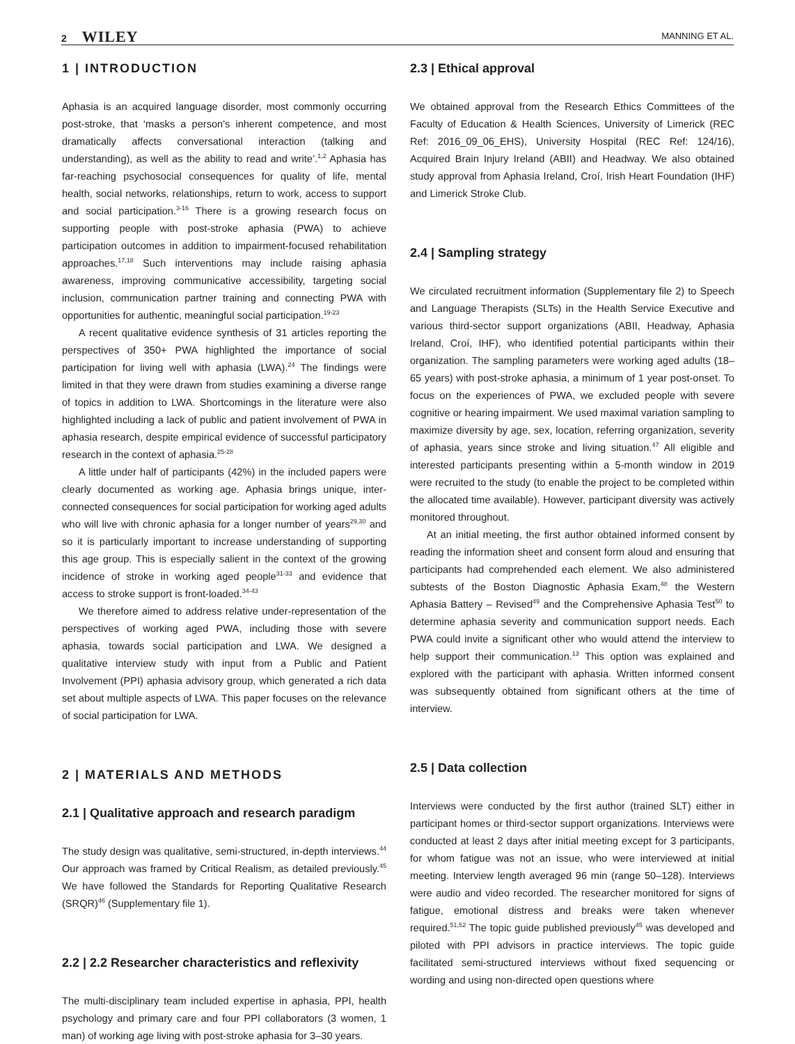2 WILEY MANNING ET AL.
1 | INTRODUCTION
Aphasia is an acquired language disorder, most commonly occurring post-stroke, that ‘masks a person's inherent competence, and most dramatically affects conversational interaction (talking and understanding), as well as the ability to read and write’.<sup>1,2</sup> Aphasia has far-reaching psychosocial consequences for quality of life, mental health, social networks, relationships, return to work, access to support and social participation.<sup>3-16</sup> There is a growing research focus on supporting people with post-stroke aphasia (PWA) to achieve participation outcomes in addition to impairment-focused rehabilitation approaches.<sup>17,18</sup> Such interventions may include raising aphasia awareness, improving communicative accessibility, targeting social inclusion, communication partner training and connecting PWA with opportunities for authentic, meaningful social participation.<sup>19-23</sup>
A recent qualitative evidence synthesis of 31 articles reporting the perspectives of 350+ PWA highlighted the importance of social participation for living well with aphasia (LWA).<sup>24</sup> The findings were limited in that they were drawn from studies examining a diverse range of topics in addition to LWA. Shortcomings in the literature were also highlighted including a lack of public and patient involvement of PWA in aphasia research, despite empirical evidence of successful participatory research in the context of aphasia.<sup>25-28</sup>
A little under half of participants (42%) in the included papers were clearly documented as working age. Aphasia brings unique, inter-connected consequences for social participation for working aged adults who will live with chronic aphasia for a longer number of years<sup>29,30</sup> and so it is particularly important to increase understanding of supporting this age group. This is especially salient in the context of the growing incidence of stroke in working aged people<sup>31-33</sup> and evidence that access to stroke support is front-loaded.<sup>34-43</sup>
We therefore aimed to address relative under-representation of the perspectives of working aged PWA, including those with severe aphasia, towards social participation and LWA. We designed a qualitative interview study with input from a Public and Patient Involvement (PPI) aphasia advisory group, which generated a rich data set about multiple aspects of LWA. This paper focuses on the relevance of social participation for LWA.
2 | MATERIALS AND METHODS
2.1 | Qualitative approach and research paradigm
The study design was qualitative, semi-structured, in-depth interviews.<sup>44</sup> Our approach was framed by Critical Realism, as detailed previously.<sup>45</sup> We have followed the Standards for Reporting Qualitative Research (SRQR)<sup>46</sup> (Supplementary file 1).
2.2 | 2.2 Researcher characteristics and reflexivity
The multi-disciplinary team included expertise in aphasia, PPI, health psychology and primary care and four PPI collaborators (3 women, 1 man) of working age living with post-stroke aphasia for 3–30 years.
2.3 | Ethical approval
We obtained approval from the Research Ethics Committees of the Faculty of Education & Health Sciences, University of Limerick (REC Ref: 2016_09_06_EHS), University Hospital (REC Ref: 124/16), Acquired Brain Injury Ireland (ABII) and Headway. We also obtained study approval from Aphasia Ireland, Croí, Irish Heart Foundation (IHF) and Limerick Stroke Club.
2.4 | Sampling strategy
We circulated recruitment information (Supplementary file 2) to Speech and Language Therapists (SLTs) in the Health Service Executive and various third-sector support organizations (ABII, Headway, Aphasia Ireland, Croí, IHF), who identified potential participants within their organization. The sampling parameters were working aged adults (18–65 years) with post-stroke aphasia, a minimum of 1 year post-onset. To focus on the experiences of PWA, we excluded people with severe cognitive or hearing impairment. We used maximal variation sampling to maximize diversity by age, sex, location, referring organization, severity of aphasia, years since stroke and living situation.<sup>47</sup> All eligible and interested participants presenting within a 5-month window in 2019 were recruited to the study (to enable the project to be completed within the allocated time available). However, participant diversity was actively monitored throughout.
At an initial meeting, the first author obtained informed consent by reading the information sheet and consent form aloud and ensuring that participants had comprehended each element. We also administered subtests of the Boston Diagnostic Aphasia Exam,<sup>48</sup> the Western Aphasia Battery – Revised<sup>49</sup> and the Comprehensive Aphasia Test<sup>50</sup> to determine aphasia severity and communication support needs. Each PWA could invite a significant other who would attend the interview to help support their communication.<sup>13</sup> This option was explained and explored with the participant with aphasia. Written informed consent was subsequently obtained from significant others at the time of interview.
2.5 | Data collection
Interviews were conducted by the first author (trained SLT) either in participant homes or third-sector support organizations. Interviews were conducted at least 2 days after initial meeting except for 3 participants, for whom fatigue was not an issue, who were interviewed at initial meeting. Interview length averaged 96 min (range 50–128). Interviews were audio and video recorded. The researcher monitored for signs of fatigue, emotional distress and breaks were taken whenever required.<sup>51,52</sup> The topic guide published previously<sup>45</sup> was developed and piloted with PPI advisors in practice interviews. The topic guide facilitated semi-structured interviews without fixed sequencing or wording and using non-directed open questions where